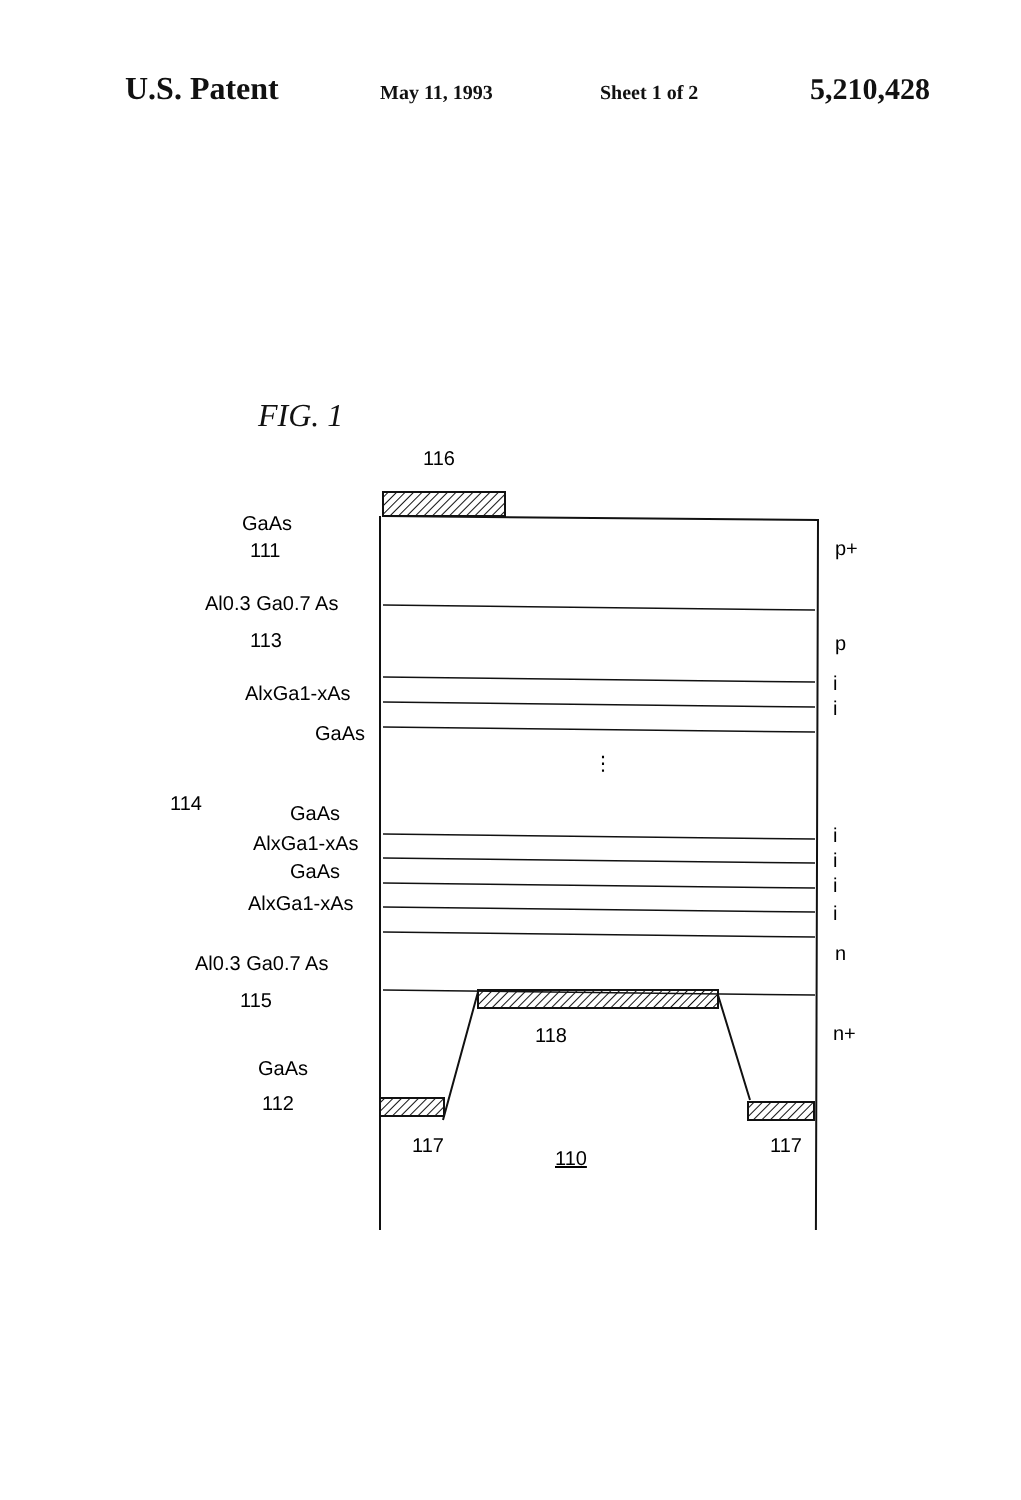U.S. Patent
May 11, 1993 Sheet 1 of 2
5,210,428
FIG. 1
116
GaAs
111
Al0.3 Ga0.7 As
113
AlxGa1-xAs
GaAs
114
GaAs
AlxGa1-xAs
GaAs
AlxGa1-xAs
Al0.3 Ga0.7 As
115
GaAs
112
118
117
117
110
p+
p
i
i
i
i
i
i
n
n+
⋮